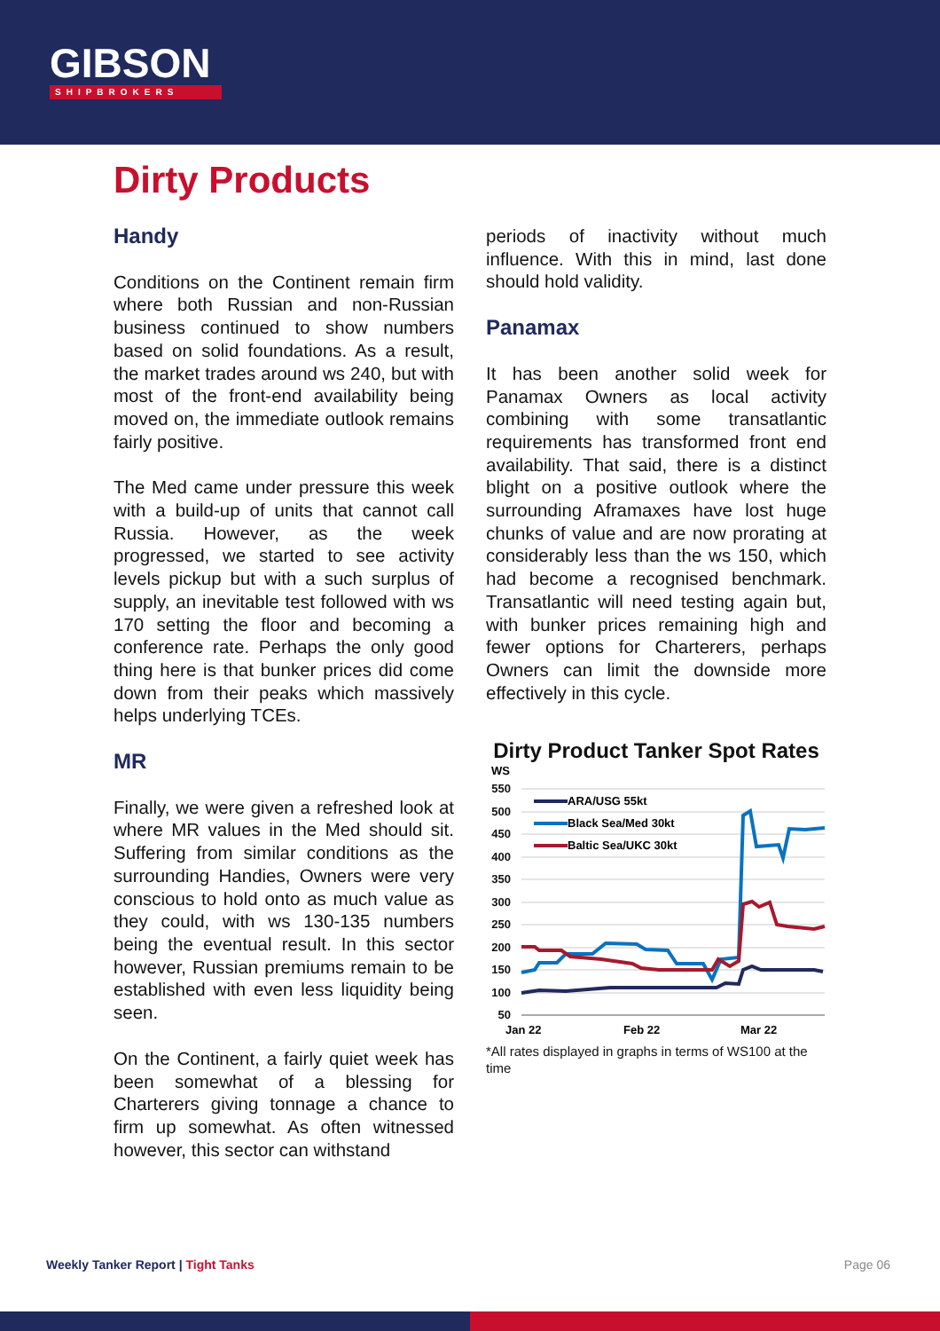GIBSON
SHIPBROKERS
Dirty Products
Handy
Conditions on the Continent remain firm where both Russian and non-Russian business continued to show numbers based on solid foundations. As a result, the market trades around ws 240, but with most of the front-end availability being moved on, the immediate outlook remains fairly positive.
The Med came under pressure this week with a build-up of units that cannot call Russia. However, as the week progressed, we started to see activity levels pickup but with a such surplus of supply, an inevitable test followed with ws 170 setting the floor and becoming a conference rate. Perhaps the only good thing here is that bunker prices did come down from their peaks which massively helps underlying TCEs.
MR
Finally, we were given a refreshed look at where MR values in the Med should sit. Suffering from similar conditions as the surrounding Handies, Owners were very conscious to hold onto as much value as they could, with ws 130-135 numbers being the eventual result. In this sector however, Russian premiums remain to be established with even less liquidity being seen.
On the Continent, a fairly quiet week has been somewhat of a blessing for Charterers giving tonnage a chance to firm up somewhat. As often witnessed however, this sector can withstand
periods of inactivity without much influence. With this in mind, last done should hold validity.
Panamax
It has been another solid week for Panamax Owners as local activity combining with some transatlantic requirements has transformed front end availability. That said, there is a distinct blight on a positive outlook where the surrounding Aframaxes have lost huge chunks of value and are now prorating at considerably less than the ws 150, which had become a recognised benchmark. Transatlantic will need testing again but, with bunker prices remaining high and fewer options for Charterers, perhaps Owners can limit the downside more effectively in this cycle.
Dirty Product Tanker Spot Rates
WS
550
500
450
400
350
300
250
200
150
100
50
ARA/USG 55kt
Black Sea/Med 30kt
Baltic Sea/UKC 30kt
Jan 22
Feb 22
Mar 22
*All rates displayed in graphs in terms of WS100 at the time
Weekly Tanker Report | Tight Tanks Page 06